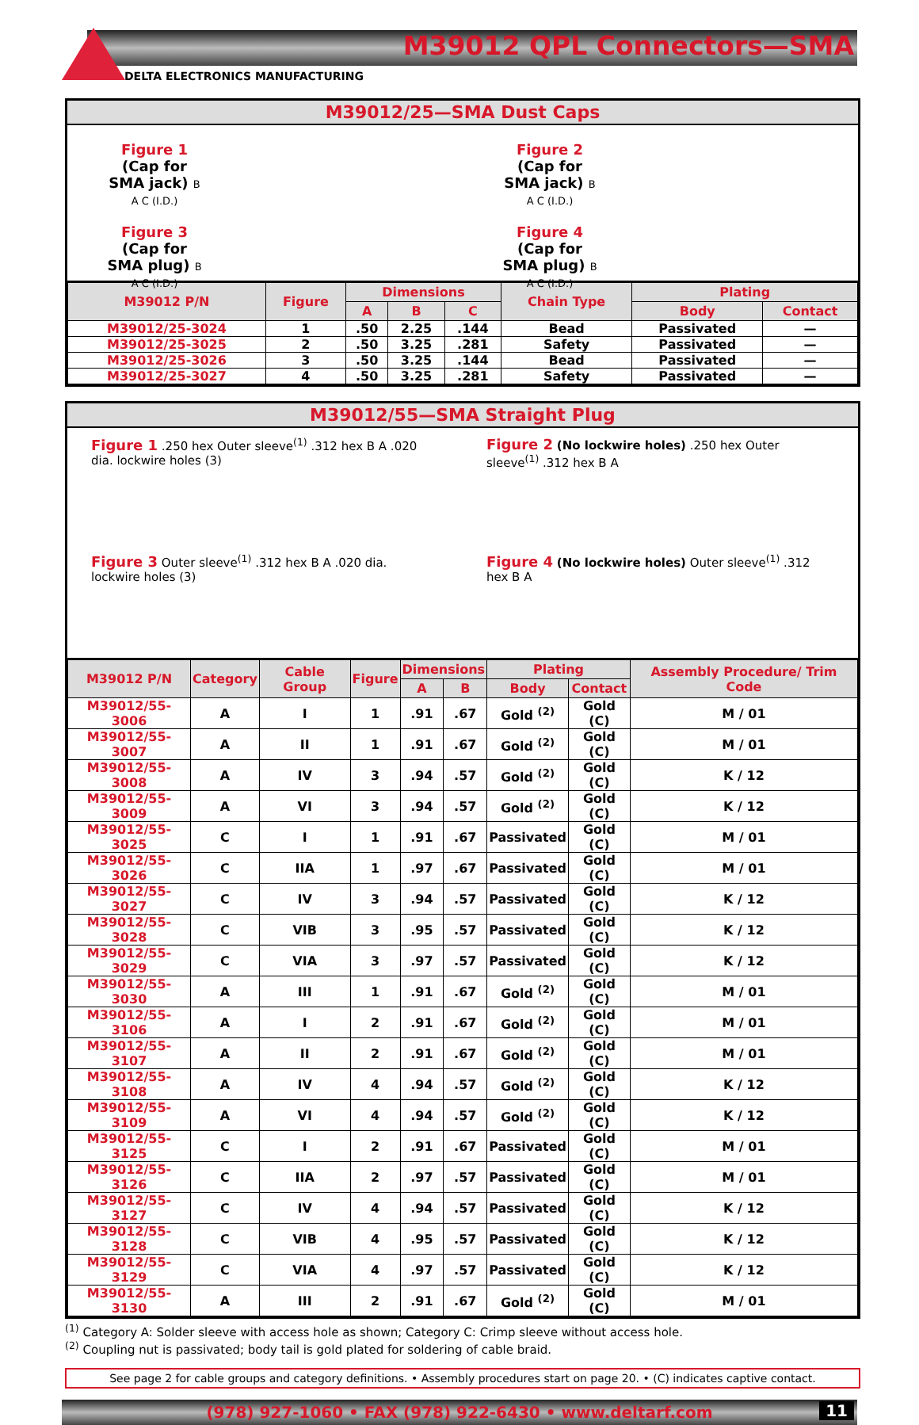M39012 QPL Connectors—SMA
DELTA ELECTRONICS MANUFACTURING
M39012/25—SMA Dust Caps
Figure 1
(Cap for SMA jack) B A C (I.D.)
Figure 2
(Cap for SMA jack) B A C (I.D.)
Figure 3
(Cap for SMA plug) B A C (I.D.)
Figure 4
(Cap for SMA plug) B A C (I.D.)
| M39012 P/N | Figure | Dimensions | | | Chain Type | Plating | |
| --- | --- | --- | --- | --- | --- | --- | --- |
| | | A | B | C | | Body | Contact |
| M39012/25-3024 | 1 | .50 | 2.25 | .144 | Bead | Passivated | — |
| M39012/25-3025 | 2 | .50 | 3.25 | .281 | Safety | Passivated | — |
| M39012/25-3026 | 3 | .50 | 3.25 | .144 | Bead | Passivated | — |
| M39012/25-3027 | 4 | .50 | 3.25 | .281 | Safety | Passivated | — |
M39012/55—SMA Straight Plug
Figure 1 .250 hex Outer sleeve<sup>(1)</sup> .312 hex B A .020 dia. lockwire holes (3)
Figure 2 (No lockwire holes) .250 hex Outer sleeve<sup>(1)</sup> .312 hex B A
Figure 3 Outer sleeve<sup>(1)</sup> .312 hex B A .020 dia. lockwire holes (3)
Figure 4 (No lockwire holes) Outer sleeve<sup>(1)</sup> .312 hex B A
| M39012 P/N | Category | Cable Group | Figure | Dimensions | | Plating | | Assembly Procedure/ Trim Code |
| --- | --- | --- | --- | --- | --- | --- | --- | --- |
| | | | | A | B | Body | Contact | |
| M39012/55-3006 | A | I | 1 | .91 | .67 | Gold <sup>(2)</sup> | Gold (C) | M / 01 |
| M39012/55-3007 | A | II | 1 | .91 | .67 | Gold <sup>(2)</sup> | Gold (C) | M / 01 |
| M39012/55-3008 | A | IV | 3 | .94 | .57 | Gold <sup>(2)</sup> | Gold (C) | K / 12 |
| M39012/55-3009 | A | VI | 3 | .94 | .57 | Gold <sup>(2)</sup> | Gold (C) | K / 12 |
| M39012/55-3025 | C | I | 1 | .91 | .67 | Passivated | Gold (C) | M / 01 |
| M39012/55-3026 | C | IIA | 1 | .97 | .67 | Passivated | Gold (C) | M / 01 |
| M39012/55-3027 | C | IV | 3 | .94 | .57 | Passivated | Gold (C) | K / 12 |
| M39012/55-3028 | C | VIB | 3 | .95 | .57 | Passivated | Gold (C) | K / 12 |
| M39012/55-3029 | C | VIA | 3 | .97 | .57 | Passivated | Gold (C) | K / 12 |
| M39012/55-3030 | A | III | 1 | .91 | .67 | Gold <sup>(2)</sup> | Gold (C) | M / 01 |
| M39012/55-3106 | A | I | 2 | .91 | .67 | Gold <sup>(2)</sup> | Gold (C) | M / 01 |
| M39012/55-3107 | A | II | 2 | .91 | .67 | Gold <sup>(2)</sup> | Gold (C) | M / 01 |
| M39012/55-3108 | A | IV | 4 | .94 | .57 | Gold <sup>(2)</sup> | Gold (C) | K / 12 |
| M39012/55-3109 | A | VI | 4 | .94 | .57 | Gold <sup>(2)</sup> | Gold (C) | K / 12 |
| M39012/55-3125 | C | I | 2 | .91 | .67 | Passivated | Gold (C) | M / 01 |
| M39012/55-3126 | C | IIA | 2 | .97 | .57 | Passivated | Gold (C) | M / 01 |
| M39012/55-3127 | C | IV | 4 | .94 | .57 | Passivated | Gold (C) | K / 12 |
| M39012/55-3128 | C | VIB | 4 | .95 | .57 | Passivated | Gold (C) | K / 12 |
| M39012/55-3129 | C | VIA | 4 | .97 | .57 | Passivated | Gold (C) | K / 12 |
| M39012/55-3130 | A | III | 2 | .91 | .67 | Gold <sup>(2)</sup> | Gold (C) | M / 01 |
<sup>(1)</sup> Category A: Solder sleeve with access hole as shown; Category C: Crimp sleeve without access hole.
<sup>(2)</sup> Coupling nut is passivated; body tail is gold plated for soldering of cable braid.
See page 2 for cable groups and category definitions. • Assembly procedures start on page 20. • (C) indicates captive contact.
(978) 927-1060 • FAX (978) 922-6430 • www.deltarf.com 11